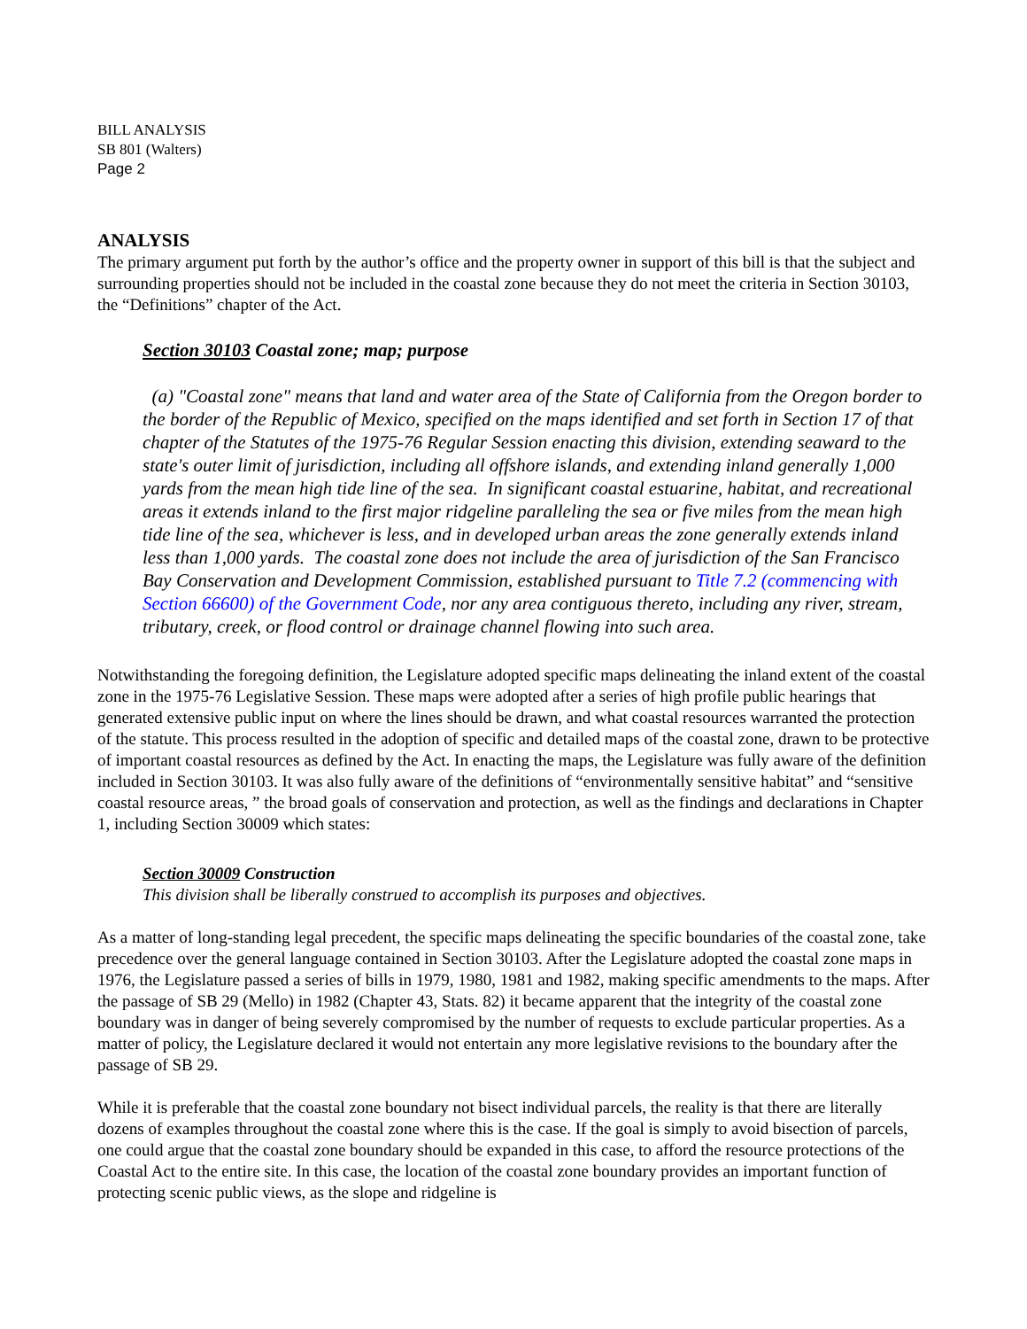BILL ANALYSIS
SB 801 (Walters)
Page 2
ANALYSIS
The primary argument put forth by the author’s office and the property owner in support of this bill is that the subject and surrounding properties should not be included in the coastal zone because they do not meet the criteria in Section 30103, the “Definitions” chapter of the Act.
Section 30103 Coastal zone; map; purpose
(a) "Coastal zone" means that land and water area of the State of California from the Oregon border to the border of the Republic of Mexico, specified on the maps identified and set forth in Section 17 of that chapter of the Statutes of the 1975-76 Regular Session enacting this division, extending seaward to the state's outer limit of jurisdiction, including all offshore islands, and extending inland generally 1,000 yards from the mean high tide line of the sea. In significant coastal estuarine, habitat, and recreational areas it extends inland to the first major ridgeline paralleling the sea or five miles from the mean high tide line of the sea, whichever is less, and in developed urban areas the zone generally extends inland less than 1,000 yards. The coastal zone does not include the area of jurisdiction of the San Francisco Bay Conservation and Development Commission, established pursuant to Title 7.2 (commencing with Section 66600) of the Government Code, nor any area contiguous thereto, including any river, stream, tributary, creek, or flood control or drainage channel flowing into such area.
Notwithstanding the foregoing definition, the Legislature adopted specific maps delineating the inland extent of the coastal zone in the 1975-76 Legislative Session. These maps were adopted after a series of high profile public hearings that generated extensive public input on where the lines should be drawn, and what coastal resources warranted the protection of the statute. This process resulted in the adoption of specific and detailed maps of the coastal zone, drawn to be protective of important coastal resources as defined by the Act. In enacting the maps, the Legislature was fully aware of the definition included in Section 30103. It was also fully aware of the definitions of “environmentally sensitive habitat” and “sensitive coastal resource areas, ” the broad goals of conservation and protection, as well as the findings and declarations in Chapter 1, including Section 30009 which states:
Section 30009 Construction
This division shall be liberally construed to accomplish its purposes and objectives.
As a matter of long-standing legal precedent, the specific maps delineating the specific boundaries of the coastal zone, take precedence over the general language contained in Section 30103. After the Legislature adopted the coastal zone maps in 1976, the Legislature passed a series of bills in 1979, 1980, 1981 and 1982, making specific amendments to the maps. After the passage of SB 29 (Mello) in 1982 (Chapter 43, Stats. 82) it became apparent that the integrity of the coastal zone boundary was in danger of being severely compromised by the number of requests to exclude particular properties. As a matter of policy, the Legislature declared it would not entertain any more legislative revisions to the boundary after the passage of SB 29.
While it is preferable that the coastal zone boundary not bisect individual parcels, the reality is that there are literally dozens of examples throughout the coastal zone where this is the case. If the goal is simply to avoid bisection of parcels, one could argue that the coastal zone boundary should be expanded in this case, to afford the resource protections of the Coastal Act to the entire site. In this case, the location of the coastal zone boundary provides an important function of protecting scenic public views, as the slope and ridgeline is